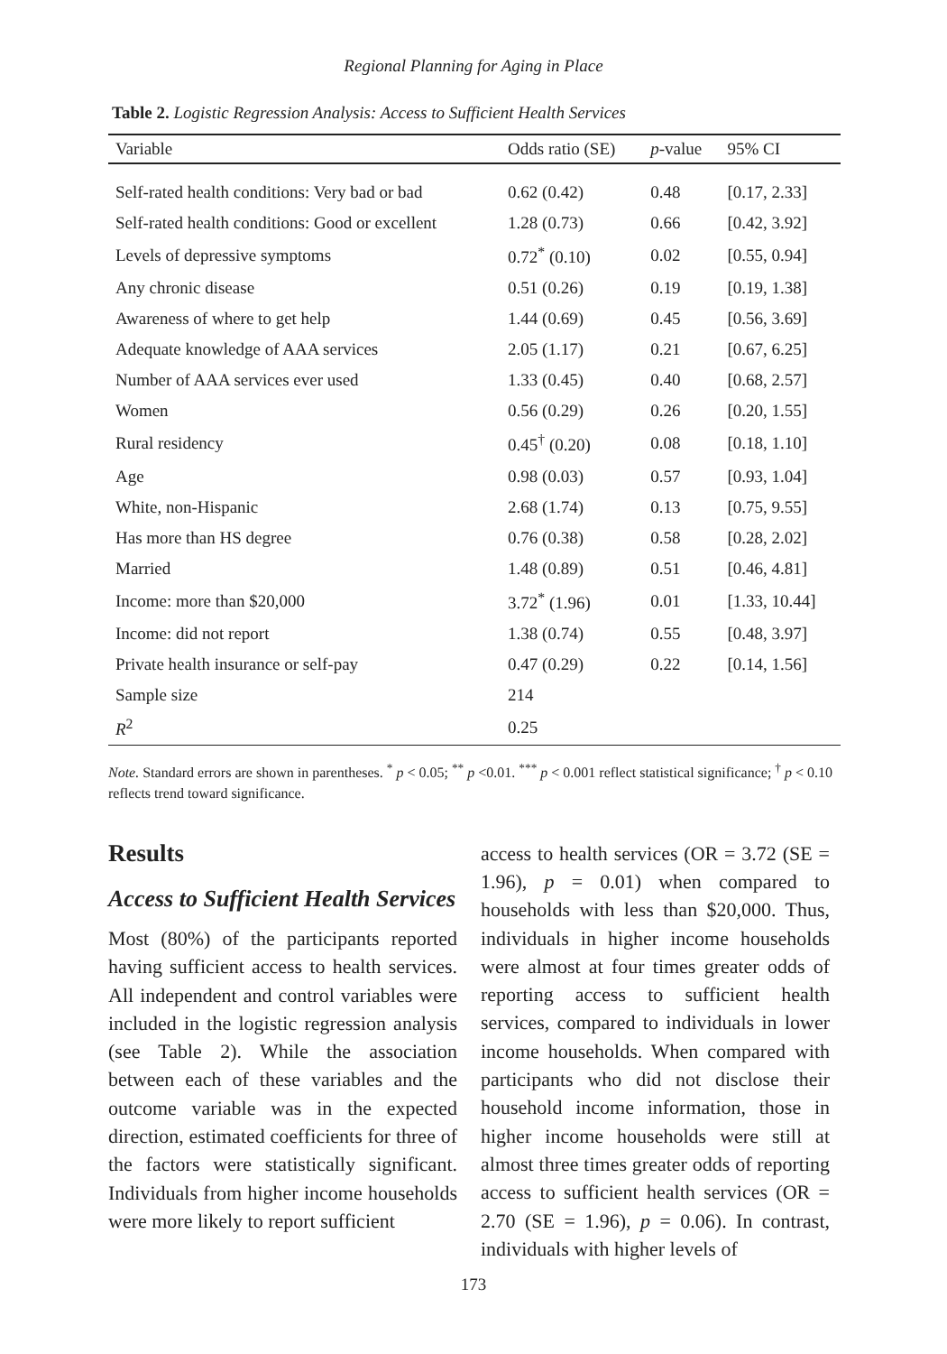Regional Planning for Aging in Place
Table 2. Logistic Regression Analysis: Access to Sufficient Health Services
| Variable | Odds ratio (SE) | p -value | 95% CI |
| --- | --- | --- | --- |
| Self-rated health conditions: Very bad or bad | 0.62 (0.42) | 0.48 | [0.17, 2.33] |
| Self-rated health conditions: Good or excellent | 1.28 (0.73) | 0.66 | [0.42, 3.92] |
| Levels of depressive symptoms | 0.72<sup>*</sup> (0.10) | 0.02 | [0.55, 0.94] |
| Any chronic disease | 0.51 (0.26) | 0.19 | [0.19, 1.38] |
| Awareness of where to get help | 1.44 (0.69) | 0.45 | [0.56, 3.69] |
| Adequate knowledge of AAA services | 2.05 (1.17) | 0.21 | [0.67, 6.25] |
| Number of AAA services ever used | 1.33 (0.45) | 0.40 | [0.68, 2.57] |
| Women | 0.56 (0.29) | 0.26 | [0.20, 1.55] |
| Rural residency | 0.45<sup>†</sup> (0.20) | 0.08 | [0.18, 1.10] |
| Age | 0.98 (0.03) | 0.57 | [0.93, 1.04] |
| White, non-Hispanic | 2.68 (1.74) | 0.13 | [0.75, 9.55] |
| Has more than HS degree | 0.76 (0.38) | 0.58 | [0.28, 2.02] |
| Married | 1.48 (0.89) | 0.51 | [0.46, 4.81] |
| Income: more than $20,000 | 3.72<sup>*</sup> (1.96) | 0.01 | [1.33, 10.44] |
| Income: did not report | 1.38 (0.74) | 0.55 | [0.48, 3.97] |
| Private health insurance or self-pay | 0.47 (0.29) | 0.22 | [0.14, 1.56] |
| Sample size | 214 | | |
| R<sup>2</sup> | 0.25 | | |
Note. Standard errors are shown in parentheses. <sup>*</sup> p < 0.05; <sup>**</sup> p <0.01. <sup>***</sup> p < 0.001 reflect statistical significance; <sup>†</sup> p < 0.10 reflects trend toward significance.
Results
Access to Sufficient Health Services
Most (80%) of the participants reported having sufficient access to health services. All independent and control variables were included in the logistic regression analysis (see Table 2). While the association between each of these variables and the outcome variable was in the expected direction, estimated coefficients for three of the factors were statistically significant. Individuals from higher income households were more likely to report sufficient
access to health services (OR = 3.72 (SE = 1.96), p = 0.01) when compared to households with less than $20,000. Thus, individuals in higher income households were almost at four times greater odds of reporting access to sufficient health services, compared to individuals in lower income households. When compared with participants who did not disclose their household income information, those in higher income households were still at almost three times greater odds of reporting access to sufficient health services (OR = 2.70 (SE = 1.96), p = 0.06). In contrast, individuals with higher levels of
173